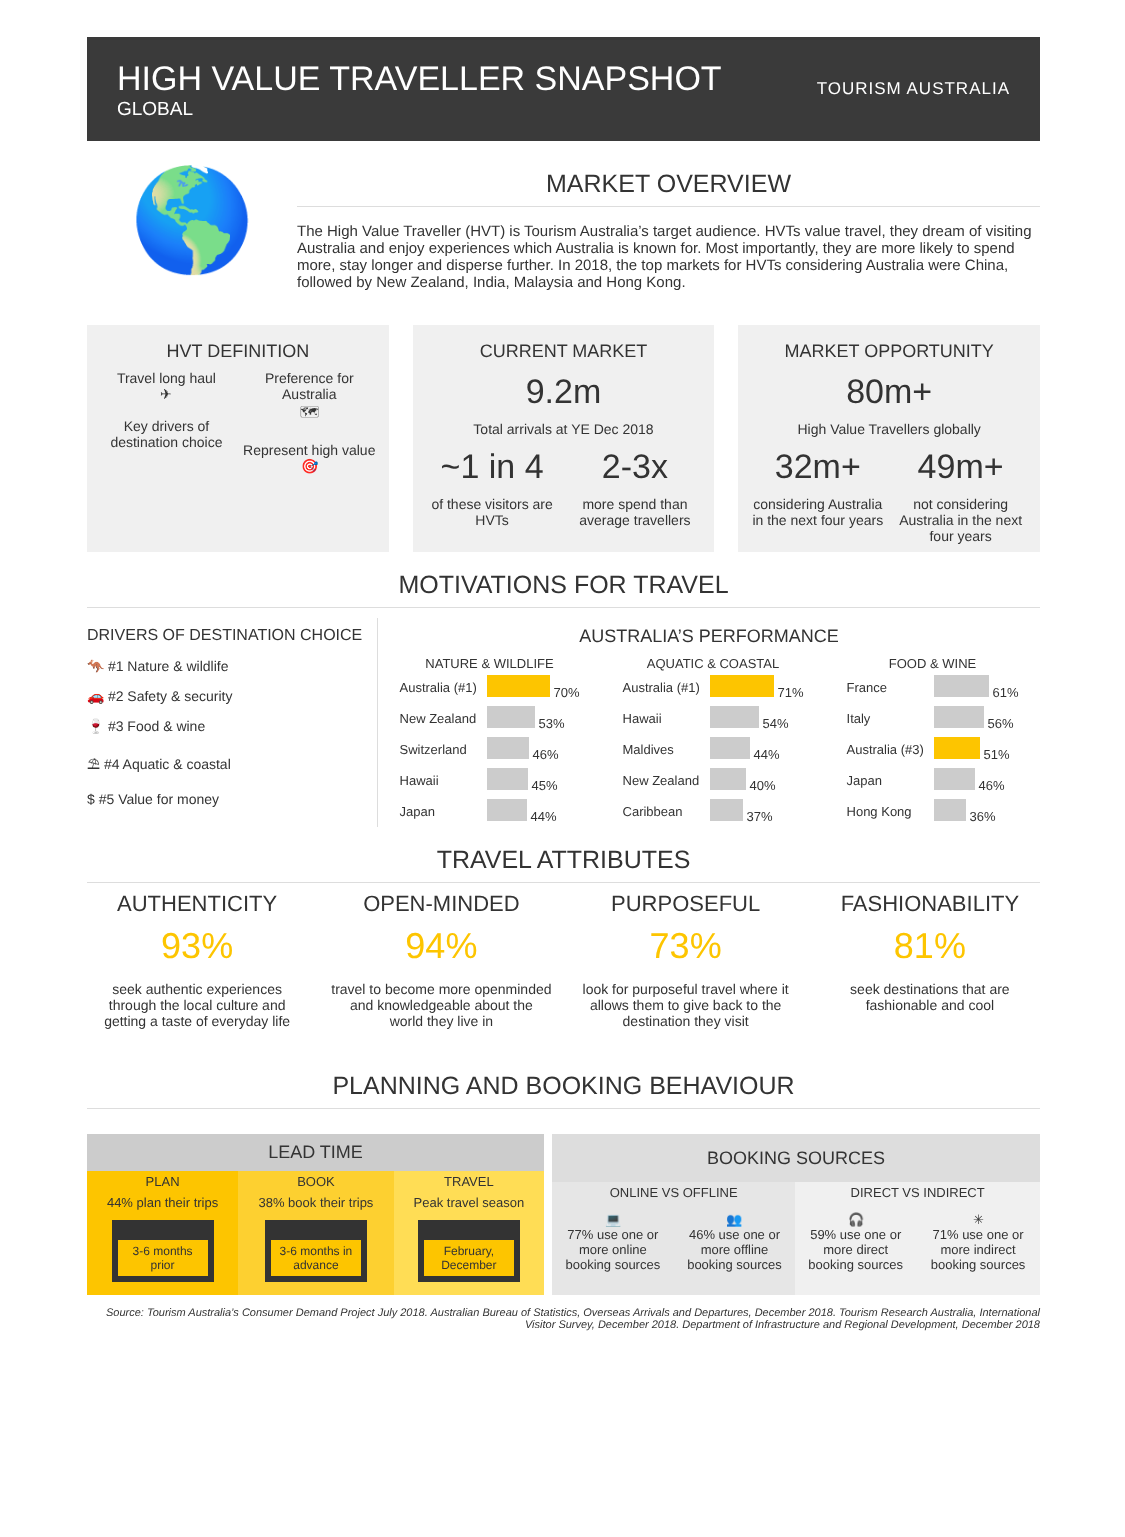HIGH VALUE TRAVELLER SNAPSHOT
GLOBAL
TOURISM AUSTRALIA
🌎
MARKET OVERVIEW
The High Value Traveller (HVT) is Tourism Australia’s target audience. HVTs value travel, they dream of visiting Australia and enjoy experiences which Australia is known for. Most importantly, they are more likely to spend more, stay longer and disperse further. In 2018, the top markets for HVTs considering Australia were China, followed by New Zealand, India, Malaysia and Hong Kong.
HVT DEFINITION
Travel long haul
✈
Key drivers of destination choice
Preference for Australia
🗺
Represent high value
🎯
CURRENT MARKET
9.2m
Total arrivals at YE Dec 2018
~1 in 4
of these visitors are HVTs
2-3x
more spend than average travellers
MARKET OPPORTUNITY
80m+
High Value Travellers globally
32m+
considering Australia in the next four years
49m+
not considering Australia in the next four years
MOTIVATIONS FOR TRAVEL
DRIVERS OF DESTINATION CHOICE
🦘 #1 Nature & wildlife
🚗 #2 Safety & security
🍷 #3 Food & wine
⛱ #4 Aquatic & coastal
$ #5 Value for money
AUSTRALIA’S PERFORMANCE
| NATURE & WILDLIFE | |
| --- | --- |
| Australia (#1) | 70% |
| New Zealand | 53% |
| Switzerland | 46% |
| Hawaii | 45% |
| Japan | 44% |
| AQUATIC & COASTAL | |
| --- | --- |
| Australia (#1) | 71% |
| Hawaii | 54% |
| Maldives | 44% |
| New Zealand | 40% |
| Caribbean | 37% |
| FOOD & WINE | |
| --- | --- |
| France | 61% |
| Italy | 56% |
| Australia (#3) | 51% |
| Japan | 46% |
| Hong Kong | 36% |
TRAVEL ATTRIBUTES
AUTHENTICITY
93%
seek authentic experiences through the local culture and getting a taste of everyday life
OPEN-MINDED
94%
travel to become more openminded and knowledgeable about the world they live in
PURPOSEFUL
73%
look for purposeful travel where it allows them to give back to the destination they visit
FASHIONABILITY
81%
seek destinations that are fashionable and cool
PLANNING AND BOOKING BEHAVIOUR
| LEAD TIME | | |
| --- | --- | --- |
| PLAN | BOOK | TRAVEL |
| 44% plan their trips 3-6 months prior | 38% book their trips 3-6 months in advance | Peak travel season February, December |
| BOOKING SOURCES | | | |
| --- | --- | --- | --- |
| ONLINE VS OFFLINE | | DIRECT VS INDIRECT | |
| 💻 77% use one or more online booking sources | 👥 46% use one or more offline booking sources | 🎧 59% use one or more direct booking sources | ✳ 71% use one or more indirect booking sources |
Source: Tourism Australia’s Consumer Demand Project July 2018. Australian Bureau of Statistics, Overseas Arrivals and Departures, December 2018. Tourism Research Australia, International Visitor Survey, December 2018. Department of Infrastructure and Regional Development, December 2018